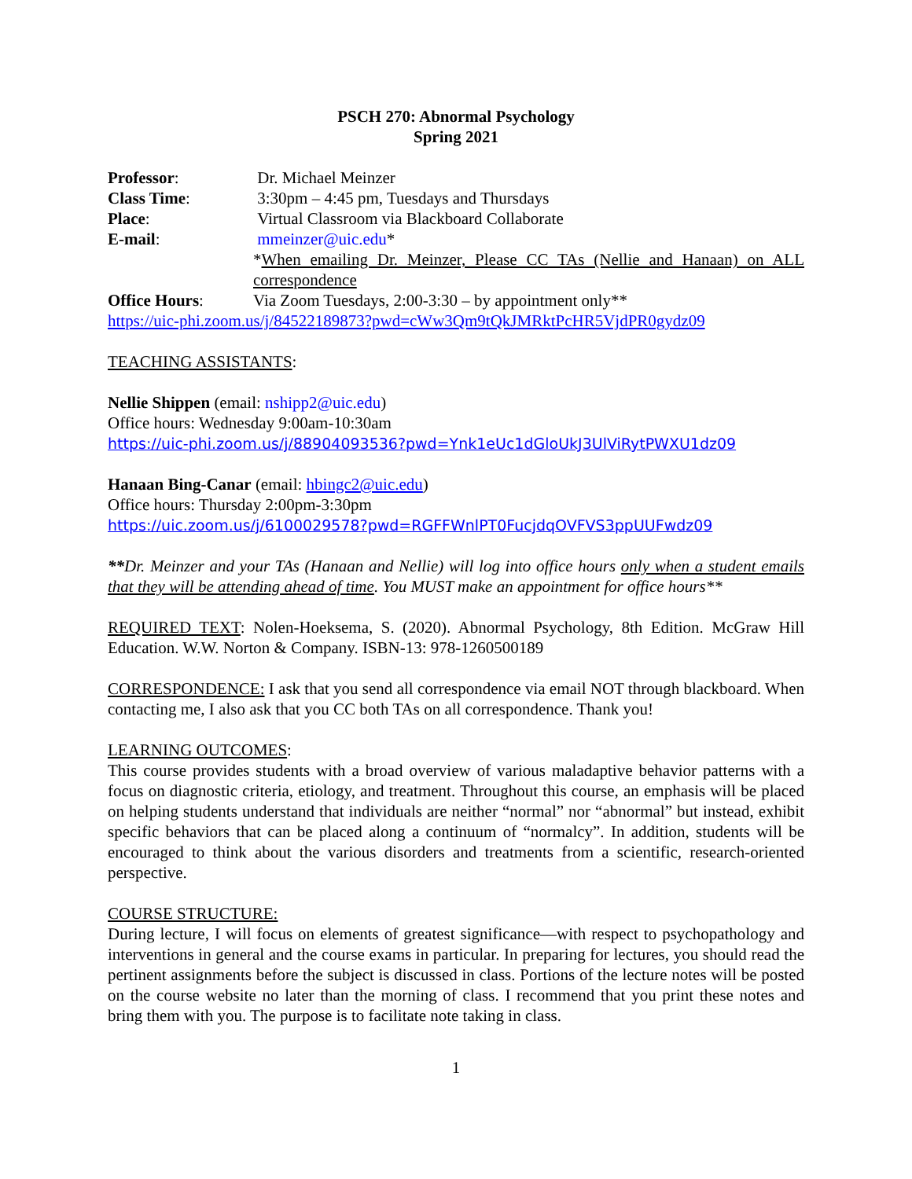PSCH 270: Abnormal Psychology
Spring 2021
Professor: Dr. Michael Meinzer
Class Time: 3:30pm – 4:45 pm, Tuesdays and Thursdays
Place: Virtual Classroom via Blackboard Collaborate
E-mail: mmeinzer@uic.edu*
*When emailing Dr. Meinzer, Please CC TAs (Nellie and Hanaan) on ALL correspondence
Office Hours: Via Zoom Tuesdays, 2:00-3:30 – by appointment only**
https://uic-phi.zoom.us/j/84522189873?pwd=cWw3Qm9tQkJMRktPcHR5VjdPR0gydz09
TEACHING ASSISTANTS:
Nellie Shippen (email: nshipp2@uic.edu)
Office hours: Wednesday 9:00am-10:30am
https://uic-phi.zoom.us/j/88904093536?pwd=Ynk1eUc1dGloUkJ3UlViRytPWXU1dz09
Hanaan Bing-Canar (email: hbingc2@uic.edu)
Office hours: Thursday 2:00pm-3:30pm
https://uic.zoom.us/j/6100029578?pwd=RGFFWnlPT0FucjdqOVFVS3ppUUFwdz09
**Dr. Meinzer and your TAs (Hanaan and Nellie) will log into office hours only when a student emails that they will be attending ahead of time. You MUST make an appointment for office hours**
REQUIRED TEXT: Nolen-Hoeksema, S. (2020). Abnormal Psychology, 8th Edition. McGraw Hill Education. W.W. Norton & Company. ISBN-13: 978-1260500189
CORRESPONDENCE: I ask that you send all correspondence via email NOT through blackboard. When contacting me, I also ask that you CC both TAs on all correspondence. Thank you!
LEARNING OUTCOMES:
This course provides students with a broad overview of various maladaptive behavior patterns with a focus on diagnostic criteria, etiology, and treatment. Throughout this course, an emphasis will be placed on helping students understand that individuals are neither “normal” nor “abnormal” but instead, exhibit specific behaviors that can be placed along a continuum of “normalcy”. In addition, students will be encouraged to think about the various disorders and treatments from a scientific, research-oriented perspective.
COURSE STRUCTURE:
During lecture, I will focus on elements of greatest significance—with respect to psychopathology and interventions in general and the course exams in particular. In preparing for lectures, you should read the pertinent assignments before the subject is discussed in class. Portions of the lecture notes will be posted on the course website no later than the morning of class. I recommend that you print these notes and bring them with you. The purpose is to facilitate note taking in class.
1